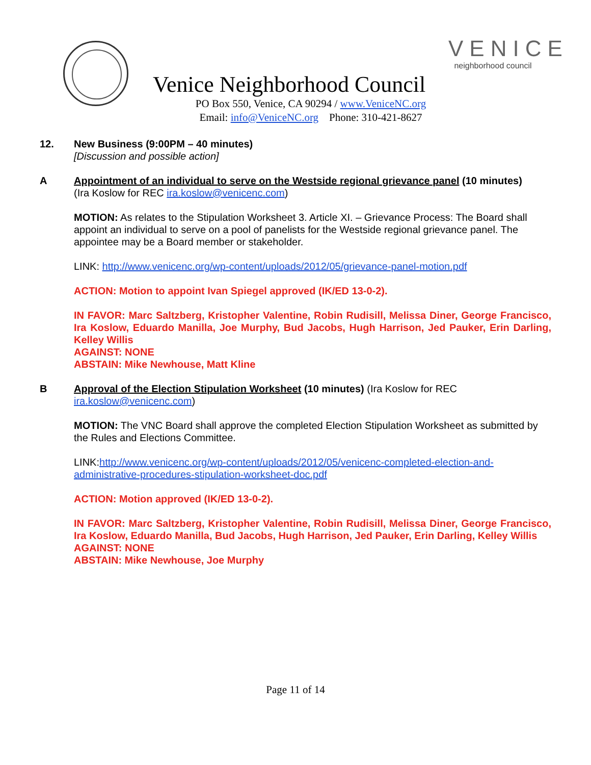Venice Neighborhood Council
VENICE
neighborhood council
PO Box 550, Venice, CA 90294 / www.VeniceNC.org
Email: info@VeniceNC.org Phone: 310-421-8627
12. New Business (9:00PM – 40 minutes)
[Discussion and possible action]
A Appointment of an individual to serve on the Westside regional grievance panel (10 minutes)
(Ira Koslow for REC ira.koslow@venicenc.com)
MOTION: As relates to the Stipulation Worksheet 3. Article XI. – Grievance Process: The Board shall appoint an individual to serve on a pool of panelists for the Westside regional grievance panel. The appointee may be a Board member or stakeholder.
LINK: http://www.venicenc.org/wp-content/uploads/2012/05/grievance-panel-motion.pdf
ACTION: Motion to appoint Ivan Spiegel approved (IK/ED 13-0-2).
IN FAVOR: Marc Saltzberg, Kristopher Valentine, Robin Rudisill, Melissa Diner, George Francisco, Ira Koslow, Eduardo Manilla, Joe Murphy, Bud Jacobs, Hugh Harrison, Jed Pauker, Erin Darling, Kelley Willis
AGAINST: NONE
ABSTAIN: Mike Newhouse, Matt Kline
B Approval of the Election Stipulation Worksheet (10 minutes) (Ira Koslow for REC ira.koslow@venicenc.com)
MOTION: The VNC Board shall approve the completed Election Stipulation Worksheet as submitted by the Rules and Elections Committee.
LINK:http://www.venicenc.org/wp-content/uploads/2012/05/venicenc-completed-election-and-administrative-procedures-stipulation-worksheet-doc.pdf
ACTION: Motion approved (IK/ED 13-0-2).
IN FAVOR: Marc Saltzberg, Kristopher Valentine, Robin Rudisill, Melissa Diner, George Francisco, Ira Koslow, Eduardo Manilla, Bud Jacobs, Hugh Harrison, Jed Pauker, Erin Darling, Kelley Willis
AGAINST: NONE
ABSTAIN: Mike Newhouse, Joe Murphy
Page 11 of 14